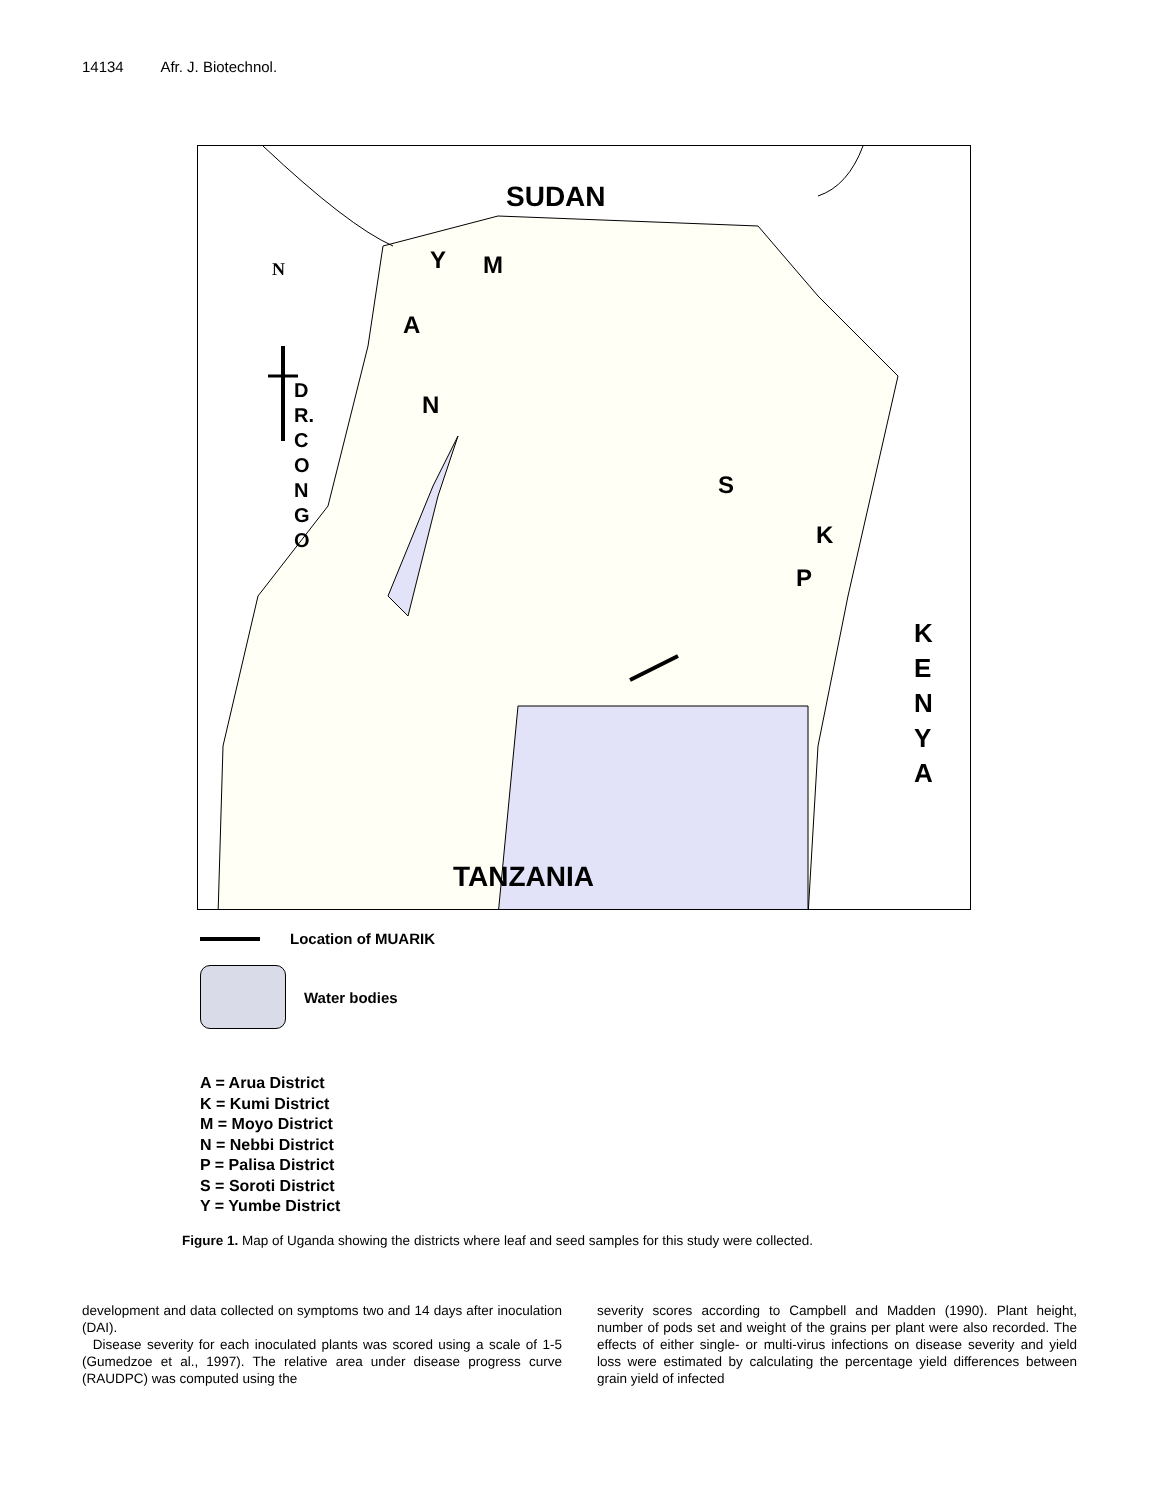14134 Afr. J. Biotechnol.
SUDAN
Y M
N
A
N
D
R.
C
O
N
G
O
S
K
P
K
E
N
Y
A
TANZANIA
Location of MUARIK
Water bodies
A = Arua District
K = Kumi District
M = Moyo District
N = Nebbi District
P = Palisa District
S = Soroti District
Y = Yumbe District
Figure 1. Map of Uganda showing the districts where leaf and seed samples for this study were collected.
development and data collected on symptoms two and 14 days after inoculation (DAI).
Disease severity for each inoculated plants was scored using a scale of 1-5 (Gumedzoe et al., 1997). The relative area under disease progress curve (RAUDPC) was computed using the
severity scores according to Campbell and Madden (1990). Plant height, number of pods set and weight of the grains per plant were also recorded. The effects of either single- or multi-virus infections on disease severity and yield loss were estimated by calculating the percentage yield differences between grain yield of infected